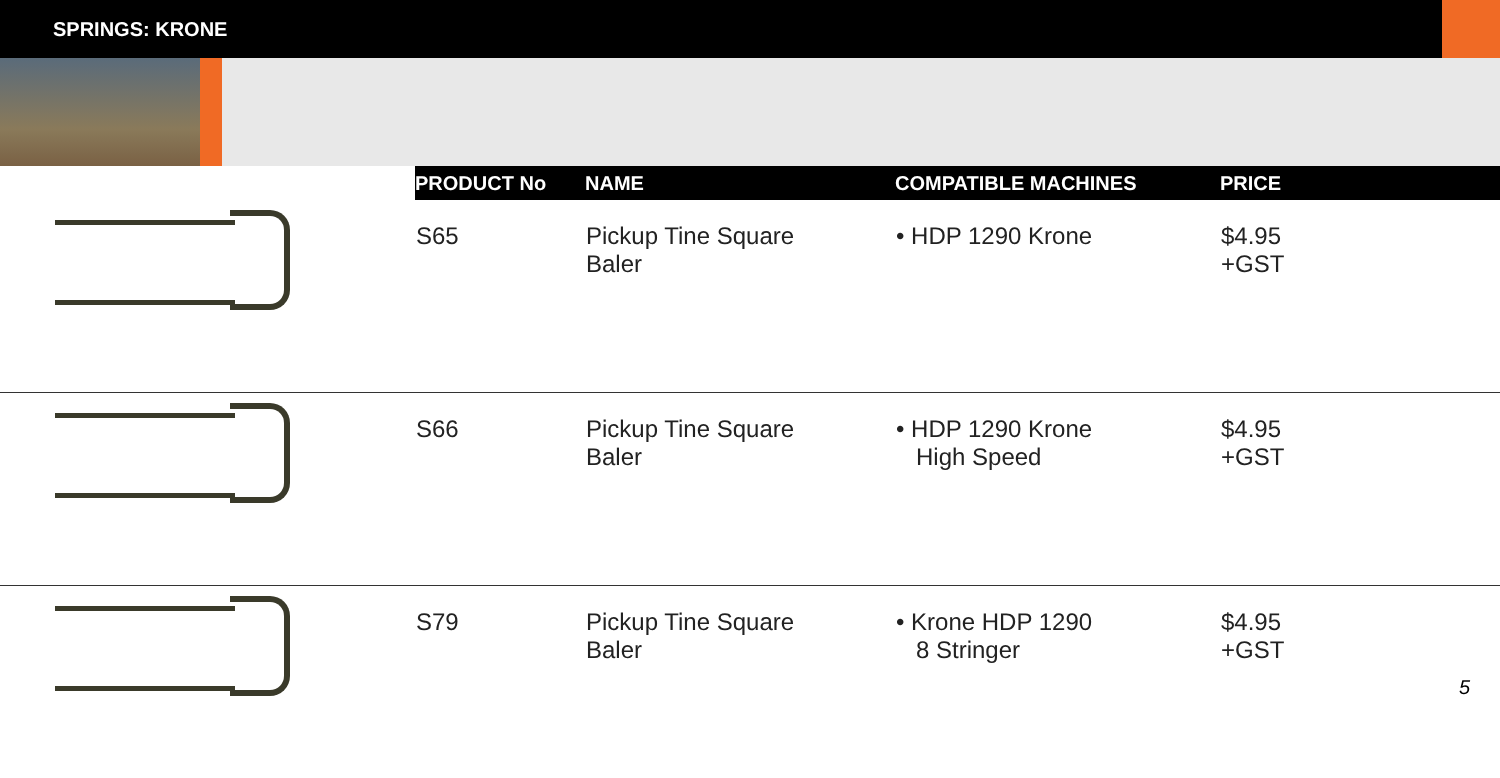SPRINGS: KRONE
| | PRODUCT No | NAME | COMPATIBLE MACHINES | PRICE |
| --- | --- | --- | --- | --- |
| | S65 | Pickup Tine Square Baler | • HDP 1290 Krone | $4.95 +GST |
| | S66 | Pickup Tine Square Baler | • HDP 1290 Krone High Speed | $4.95 +GST |
| | S79 | Pickup Tine Square Baler | • Krone HDP 1290 8 Stringer | $4.95 +GST |
5